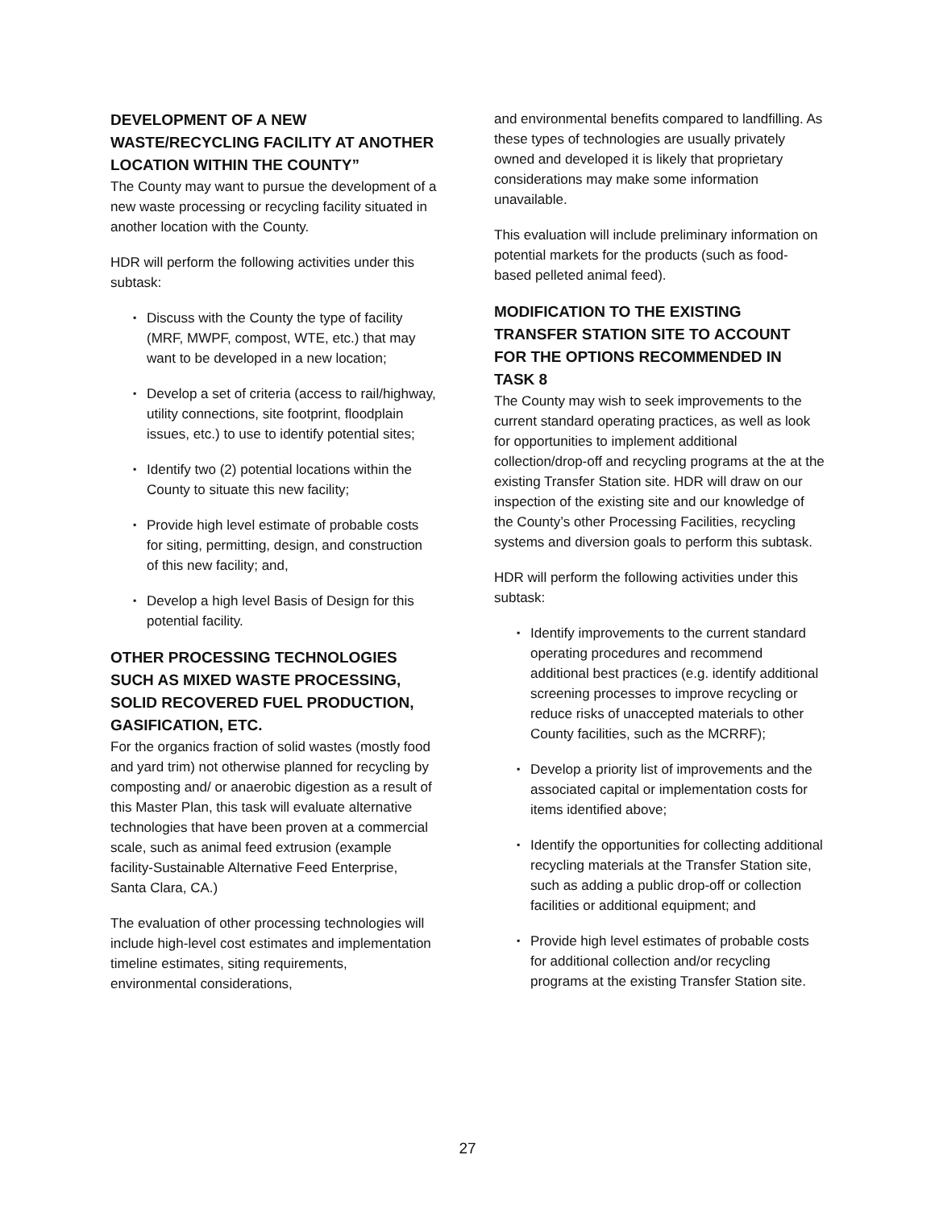DEVELOPMENT OF A NEW WASTE/RECYCLING FACILITY AT ANOTHER LOCATION WITHIN THE COUNTY”
The County may want to pursue the development of a new waste processing or recycling facility situated in another location with the County.
HDR will perform the following activities under this subtask:
▪ Discuss with the County the type of facility (MRF, MWPF, compost, WTE, etc.) that may want to be developed in a new location;
▪ Develop a set of criteria (access to rail/highway, utility connections, site footprint, floodplain issues, etc.) to use to identify potential sites;
▪ Identify two (2) potential locations within the County to situate this new facility;
▪ Provide high level estimate of probable costs for siting, permitting, design, and construction of this new facility; and,
▪ Develop a high level Basis of Design for this potential facility.
OTHER PROCESSING TECHNOLOGIES SUCH AS MIXED WASTE PROCESSING, SOLID RECOVERED FUEL PRODUCTION, GASIFICATION, ETC.
For the organics fraction of solid wastes (mostly food and yard trim) not otherwise planned for recycling by composting and/ or anaerobic digestion as a result of this Master Plan, this task will evaluate alternative technologies that have been proven at a commercial scale, such as animal feed extrusion (example facility-Sustainable Alternative Feed Enterprise, Santa Clara, CA.)
The evaluation of other processing technologies will include high-level cost estimates and implementation timeline estimates, siting requirements, environmental considerations,
and environmental benefits compared to landfilling. As these types of technologies are usually privately owned and developed it is likely that proprietary considerations may make some information unavailable.
This evaluation will include preliminary information on potential markets for the products (such as food-based pelleted animal feed).
MODIFICATION TO THE EXISTING TRANSFER STATION SITE TO ACCOUNT FOR THE OPTIONS RECOMMENDED IN TASK 8
The County may wish to seek improvements to the current standard operating practices, as well as look for opportunities to implement additional collection/drop-off and recycling programs at the at the existing Transfer Station site. HDR will draw on our inspection of the existing site and our knowledge of the County’s other Processing Facilities, recycling systems and diversion goals to perform this subtask.
HDR will perform the following activities under this subtask:
▪ Identify improvements to the current standard operating procedures and recommend additional best practices (e.g. identify additional screening processes to improve recycling or reduce risks of unaccepted materials to other County facilities, such as the MCRRF);
▪ Develop a priority list of improvements and the associated capital or implementation costs for items identified above;
▪ Identify the opportunities for collecting additional recycling materials at the Transfer Station site, such as adding a public drop-off or collection facilities or additional equipment; and
▪ Provide high level estimates of probable costs for additional collection and/or recycling programs at the existing Transfer Station site.
27